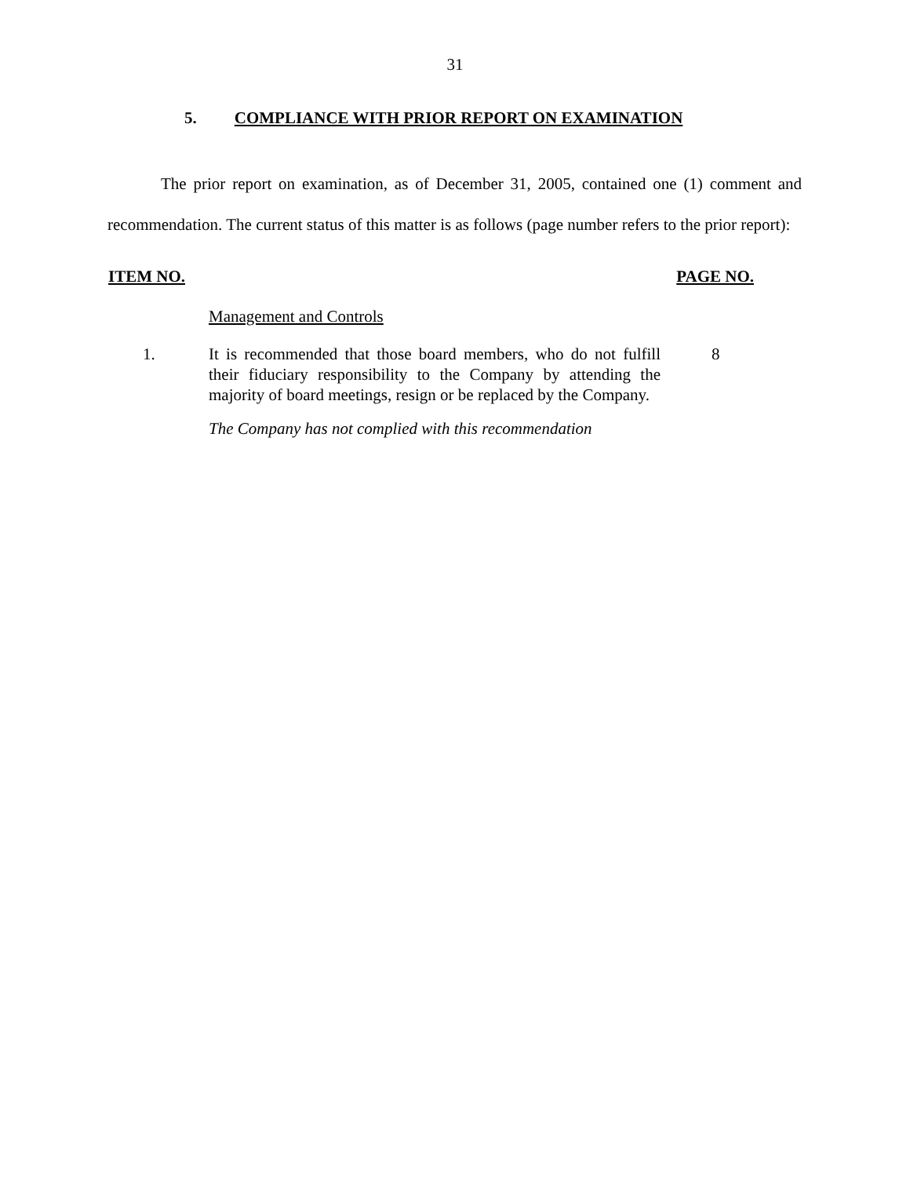31
5. COMPLIANCE WITH PRIOR REPORT ON EXAMINATION
The prior report on examination, as of December 31, 2005, contained one (1) comment and recommendation. The current status of this matter is as follows (page number refers to the prior report):
ITEM NO. PAGE NO.
Management and Controls
1. It is recommended that those board members, who do not fulfill their fiduciary responsibility to the Company by attending the majority of board meetings, resign or be replaced by the Company.
8
The Company has not complied with this recommendation